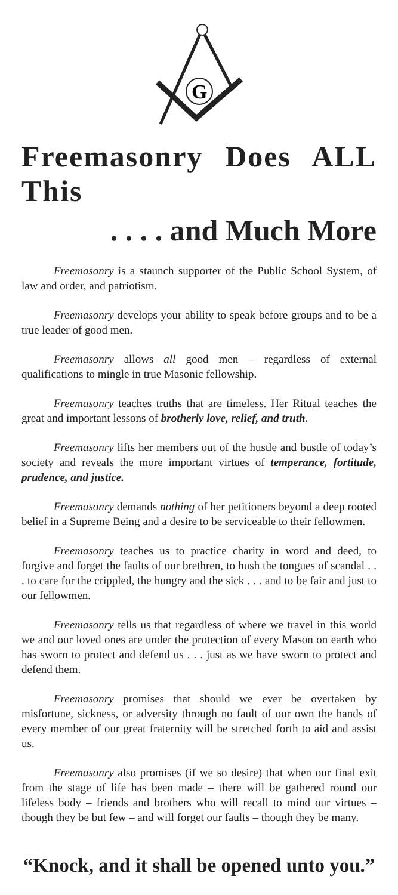G
Freemasonry Does ALL This
. . . . and Much More
Freemasonry is a staunch supporter of the Public School System, of law and order, and patriotism.
Freemasonry develops your ability to speak before groups and to be a true leader of good men.
Freemasonry allows all good men – regardless of external qualifications to mingle in true Masonic fellowship.
Freemasonry teaches truths that are timeless. Her Ritual teaches the great and important lessons of brotherly love, relief, and truth.
Freemasonry lifts her members out of the hustle and bustle of today’s society and reveals the more important virtues of temperance, fortitude, prudence, and justice.
Freemasonry demands nothing of her petitioners beyond a deep rooted belief in a Supreme Being and a desire to be serviceable to their fellowmen.
Freemasonry teaches us to practice charity in word and deed, to forgive and forget the faults of our brethren, to hush the tongues of scandal . . . to care for the crippled, the hungry and the sick . . . and to be fair and just to our fellowmen.
Freemasonry tells us that regardless of where we travel in this world we and our loved ones are under the protection of every Mason on earth who has sworn to protect and defend us . . . just as we have sworn to protect and defend them.
Freemasonry promises that should we ever be overtaken by misfortune, sickness, or adversity through no fault of our own the hands of every member of our great fraternity will be stretched forth to aid and assist us.
Freemasonry also promises (if we so desire) that when our final exit from the stage of life has been made – there will be gathered round our lifeless body – friends and brothers who will recall to mind our virtues – though they be but few – and will forget our faults – though they be many.
“Knock, and it shall be opened unto you.”